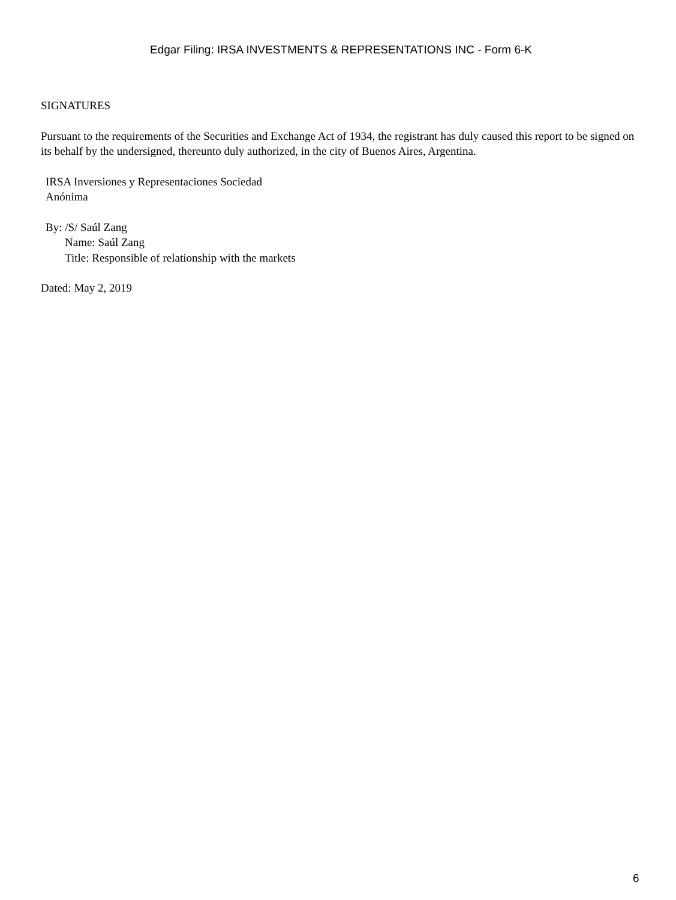Edgar Filing: IRSA INVESTMENTS & REPRESENTATIONS INC - Form 6-K
SIGNATURES
Pursuant to the requirements of the Securities and Exchange Act of 1934, the registrant has duly caused this report to be signed on its behalf by the undersigned, thereunto duly authorized, in the city of Buenos Aires, Argentina.
IRSA Inversiones y Representaciones Sociedad
Anónima
By: /S/ Saúl Zang
Name: Saúl Zang
Title: Responsible of relationship with the markets
Dated: May 2, 2019
6